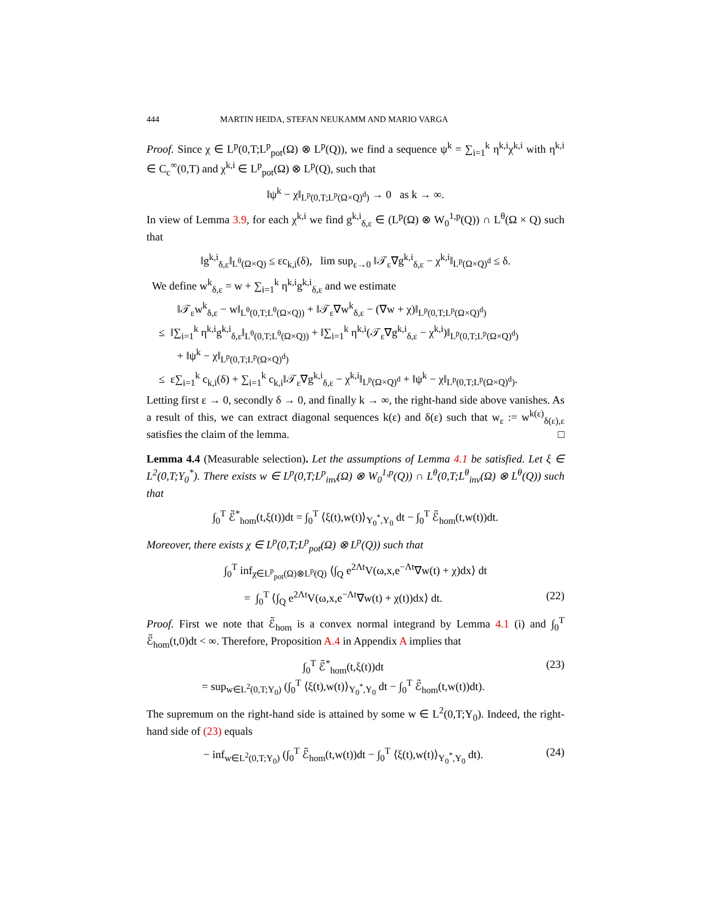444 MARTIN HEIDA, STEFAN NEUKAMM AND MARIO VARGA
Proof. Since χ ∈ L<sup>p</sup>(0,T;L<sup>p</sup><sub>pot</sub>(Ω) ⊗ L<sup>p</sup>(Q)), we find a sequence ψ<sup>k</sup> = ∑<sub>i=1</sub><sup>k</sup> η<sup>k,i</sup>χ<sup>k,i</sup> with η<sup>k,i</sup> ∈ C<sub>c</sub><sup>∞</sup>(0,T) and χ<sup>k,i</sup> ∈ L<sup>p</sup><sub>pot</sub>(Ω) ⊗ L<sup>p</sup>(Q), such that
‖ψ<sup>k</sup> − χ‖<sub>L<sup>p</sup>(0,T;L<sup>p</sup>(Ω×Q)<sup>d</sup>)</sub> → 0 as k → ∞.
In view of Lemma 3.9, for each χ<sup>k,i</sup> we find g<sup>k,i</sup><sub>δ,ε</sub> ∈ (L<sup>p</sup>(Ω) ⊗ W<sub>0</sub><sup>1,p</sup>(Q)) ∩ L<sup>θ</sup>(Ω × Q) such that
‖g<sup>k,i</sup><sub>δ,ε</sub>‖<sub>L<sup>θ</sup>(Ω×Q)</sub> ≤ εc<sub>k,i</sub>(δ), lim sup<sub>ε→0</sub> ‖𝒯<sub>ε</sub>∇g<sup>k,i</sup><sub>δ,ε</sub> − χ<sup>k,i</sup>‖<sub>L<sup>p</sup>(Ω×Q)<sup>d</sup></sub> ≤ δ.
We define w<sup>k</sup><sub>δ,ε</sub> = w + ∑<sub>i=1</sub><sup>k</sup> η<sup>k,i</sup>g<sup>k,i</sup><sub>δ,ε</sub> and we estimate
‖𝒯<sub>ε</sub>w<sup>k</sup><sub>δ,ε</sub> − w‖<sub>L<sup>θ</sup>(0,T;L<sup>θ</sup>(Ω×Q))</sub> + ‖𝒯<sub>ε</sub>∇w<sup>k</sup><sub>δ,ε</sub> − (∇w + χ)‖<sub>L<sup>p</sup>(0,T;L<sup>p</sup>(Ω×Q)<sup>d</sup>)</sub>
≤ ‖∑<sub>i=1</sub><sup>k</sup> η<sup>k,i</sup>g<sup>k,i</sup><sub>δ,ε</sub>‖<sub>L<sup>θ</sup>(0,T;L<sup>θ</sup>(Ω×Q))</sub> + ‖∑<sub>i=1</sub><sup>k</sup> η<sup>k,i</sup>(𝒯<sub>ε</sub>∇g<sup>k,i</sup><sub>δ,ε</sub> − χ<sup>k,i</sup>)‖<sub>L<sup>p</sup>(0,T;L<sup>p</sup>(Ω×Q)<sup>d</sup>)</sub>
+ ‖ψ<sup>k</sup> − χ‖<sub>L<sup>p</sup>(0,T;L<sup>p</sup>(Ω×Q)<sup>d</sup>)</sub>
≤ ε∑<sub>i=1</sub><sup>k</sup> c<sub>k,i</sub>(δ) + ∑<sub>i=1</sub><sup>k</sup> c<sub>k,i</sub>‖𝒯<sub>ε</sub>∇g<sup>k,i</sup><sub>δ,ε</sub> − χ<sup>k,i</sup>‖<sub>L<sup>p</sup>(Ω×Q)<sup>d</sup></sub> + ‖ψ<sup>k</sup> − χ‖<sub>L<sup>p</sup>(0,T;L<sup>p</sup>(Ω×Q)<sup>d</sup>)</sub>.
Letting first ε → 0, secondly δ → 0, and finally k → ∞, the right-hand side above vanishes. As a result of this, we can extract diagonal sequences k(ε) and δ(ε) such that w<sub>ε</sub> := w<sup>k(ε)</sup><sub>δ(ε),ε</sub> satisfies the claim of the lemma. □
Lemma 4.4 (Measurable selection). Let the assumptions of Lemma 4.1 be satisfied. Let ξ ∈ L<sup>2</sup>(0,T;Y<sub>0</sub><sup>*</sup>). There exists w ∈ L<sup>p</sup>(0,T;L<sup>p</sup><sub>inv</sub>(Ω) ⊗ W<sub>0</sub><sup>1,p</sup>(Q)) ∩ L<sup>θ</sup>(0,T;L<sup>θ</sup><sub>inv</sub>(Ω) ⊗ L<sup>θ</sup>(Q)) such that
∫<sub>0</sub><sup>T</sup> ℰ̃<sup>*</sup><sub>hom</sub>(t,ξ(t))dt = ∫<sub>0</sub><sup>T</sup> ⟨ξ(t),w(t)⟩<sub>Y<sub>0</sub><sup>*</sup>,Y<sub>0</sub></sub> dt − ∫<sub>0</sub><sup>T</sup> ℰ̃<sub>hom</sub>(t,w(t))dt.
Moreover, there exists χ ∈ L<sup>p</sup>(0,T;L<sup>p</sup><sub>pot</sub>(Ω) ⊗ L<sup>p</sup>(Q)) such that
∫<sub>0</sub><sup>T</sup> inf<sub>χ∈L<sup>p</sup><sub>pot</sub>(Ω)⊗L<sup>p</sup>(Q)</sub> ⟨∫<sub>Q</sub> e<sup>2Λt</sup>V(ω,x,e<sup>−Λt</sup>∇w(t) + χ)dx⟩ dt
= ∫<sub>0</sub><sup>T</sup> ⟨∫<sub>Q</sub> e<sup>2Λt</sup>V(ω,x,e<sup>−Λt</sup>∇w(t) + χ(t))dx⟩ dt.
(22)
Proof. First we note that ℰ̃<sub>hom</sub> is a convex normal integrand by Lemma 4.1 (i) and ∫<sub>0</sub><sup>T</sup> ℰ̃<sub>hom</sub>(t,0)dt < ∞. Therefore, Proposition A.4 in Appendix A implies that
∫<sub>0</sub><sup>T</sup> ℰ̃<sup>*</sup><sub>hom</sub>(t,ξ(t))dt
= sup<sub>w∈L<sup>2</sup>(0,T;Y<sub>0</sub>)</sub> (∫<sub>0</sub><sup>T</sup> ⟨ξ(t),w(t)⟩<sub>Y<sub>0</sub><sup>*</sup>,Y<sub>0</sub></sub> dt − ∫<sub>0</sub><sup>T</sup> ℰ̃<sub>hom</sub>(t,w(t))dt).
(23)
The supremum on the right-hand side is attained by some w ∈ L<sup>2</sup>(0,T;Y<sub>0</sub>). Indeed, the right-hand side of (23) equals
− inf<sub>w∈L<sup>2</sup>(0,T;Y<sub>0</sub>)</sub> (∫<sub>0</sub><sup>T</sup> ℰ̃<sub>hom</sub>(t,w(t))dt − ∫<sub>0</sub><sup>T</sup> ⟨ξ(t),w(t)⟩<sub>Y<sub>0</sub><sup>*</sup>,Y<sub>0</sub></sub> dt).
(24)